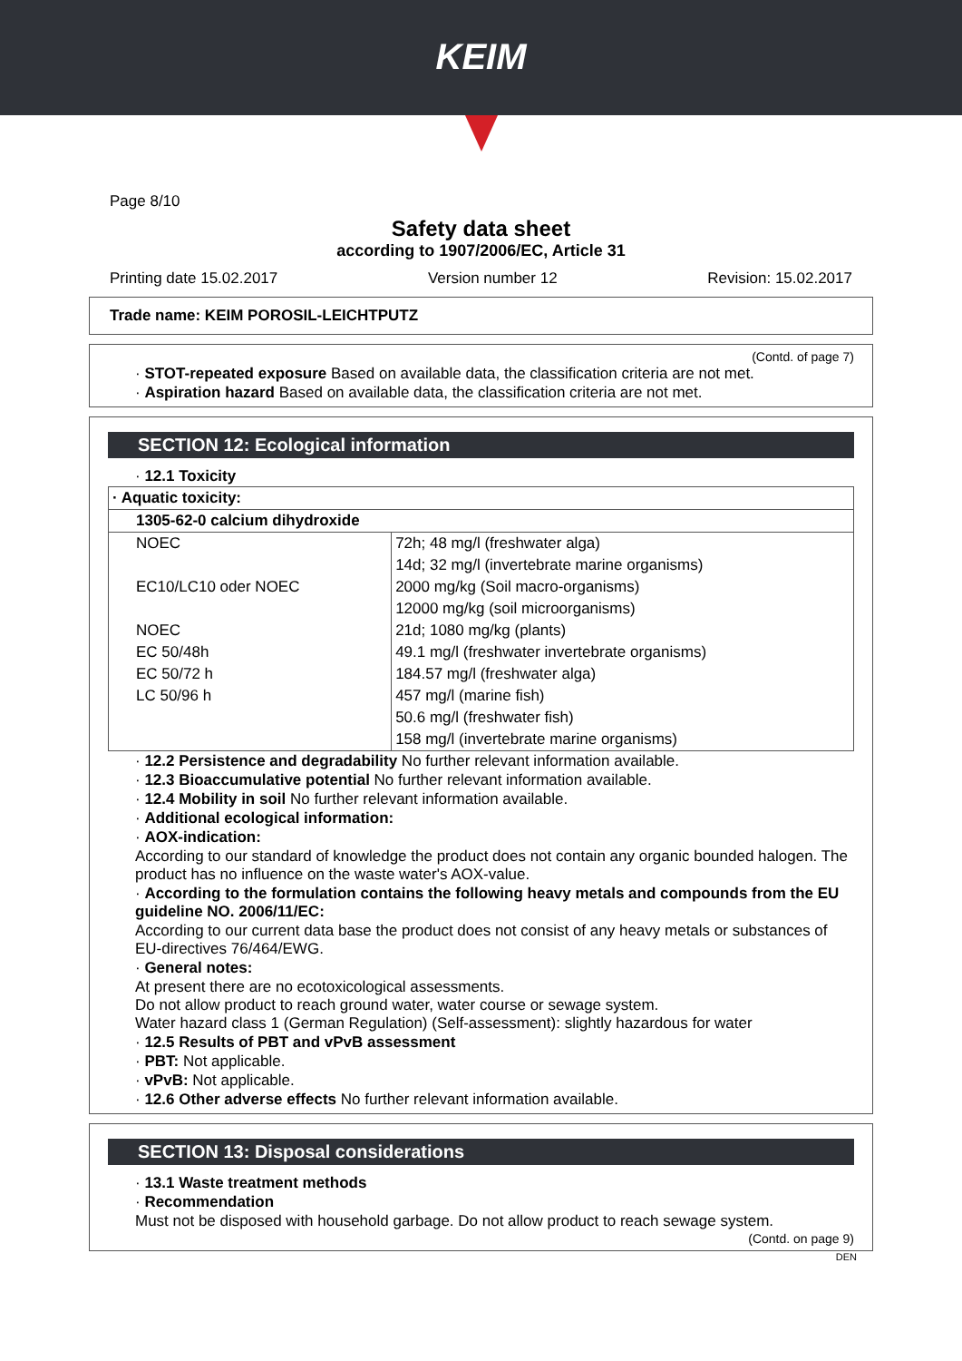KEIM
Page 8/10
Safety data sheet
according to 1907/2006/EC, Article 31
Printing date 15.02.2017 Version number 12 Revision: 15.02.2017
Trade name: KEIM POROSIL-LEICHTPUTZ
(Contd. of page 7)
· STOT-repeated exposure Based on available data, the classification criteria are not met.
· Aspiration hazard Based on available data, the classification criteria are not met.
SECTION 12: Ecological information
· 12.1 Toxicity
| · Aquatic toxicity: | |
| 1305-62-0 calcium dihydroxide | |
| NOEC | 72h; 48 mg/l (freshwater alga) |
| | 14d; 32 mg/l (invertebrate marine organisms) |
| EC10/LC10 oder NOEC | 2000 mg/kg (Soil macro-organisms) |
| | 12000 mg/kg (soil microorganisms) |
| NOEC | 21d; 1080 mg/kg (plants) |
| EC 50/48h | 49.1 mg/l (freshwater invertebrate organisms) |
| EC 50/72 h | 184.57 mg/l (freshwater alga) |
| LC 50/96 h | 457 mg/l (marine fish) |
| | 50.6 mg/l (freshwater fish) |
| | 158 mg/l (invertebrate marine organisms) |
· 12.2 Persistence and degradability No further relevant information available.
· 12.3 Bioaccumulative potential No further relevant information available.
· 12.4 Mobility in soil No further relevant information available.
· Additional ecological information:
· AOX-indication:
According to our standard of knowledge the product does not contain any organic bounded halogen. The product has no influence on the waste water's AOX-value.
· According to the formulation contains the following heavy metals and compounds from the EU guideline NO. 2006/11/EC:
According to our current data base the product does not consist of any heavy metals or substances of EU-directives 76/464/EWG.
· General notes:
At present there are no ecotoxicological assessments.
Do not allow product to reach ground water, water course or sewage system.
Water hazard class 1 (German Regulation) (Self-assessment): slightly hazardous for water
· 12.5 Results of PBT and vPvB assessment
· PBT: Not applicable.
· vPvB: Not applicable.
· 12.6 Other adverse effects No further relevant information available.
SECTION 13: Disposal considerations
· 13.1 Waste treatment methods
· Recommendation
Must not be disposed with household garbage. Do not allow product to reach sewage system.
(Contd. on page 9)
DEN